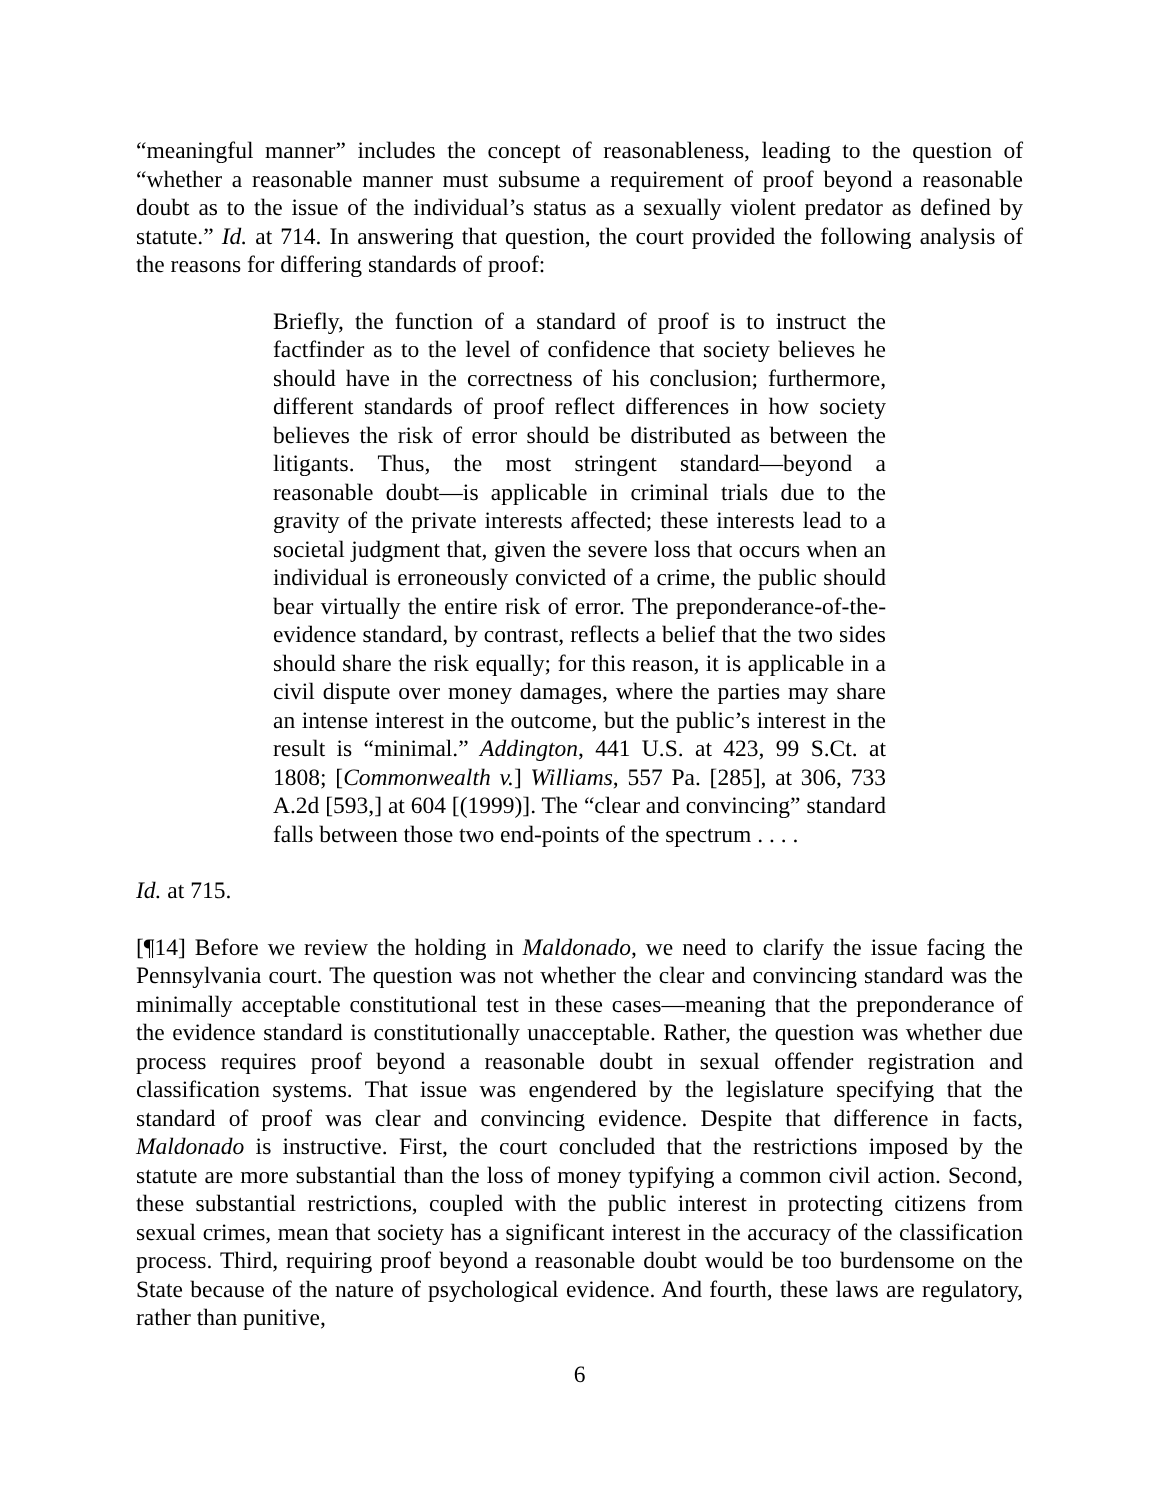“meaningful manner” includes the concept of reasonableness, leading to the question of “whether a reasonable manner must subsume a requirement of proof beyond a reasonable doubt as to the issue of the individual’s status as a sexually violent predator as defined by statute.” Id. at 714. In answering that question, the court provided the following analysis of the reasons for differing standards of proof:
Briefly, the function of a standard of proof is to instruct the factfinder as to the level of confidence that society believes he should have in the correctness of his conclusion; furthermore, different standards of proof reflect differences in how society believes the risk of error should be distributed as between the litigants. Thus, the most stringent standard—beyond a reasonable doubt—is applicable in criminal trials due to the gravity of the private interests affected; these interests lead to a societal judgment that, given the severe loss that occurs when an individual is erroneously convicted of a crime, the public should bear virtually the entire risk of error. The preponderance-of-the-evidence standard, by contrast, reflects a belief that the two sides should share the risk equally; for this reason, it is applicable in a civil dispute over money damages, where the parties may share an intense interest in the outcome, but the public’s interest in the result is “minimal.” Addington, 441 U.S. at 423, 99 S.Ct. at 1808; [Commonwealth v.] Williams, 557 Pa. [285], at 306, 733 A.2d [593,] at 604 [(1999)]. The “clear and convincing” standard falls between those two end-points of the spectrum . . . .
Id. at 715.
[¶14] Before we review the holding in Maldonado, we need to clarify the issue facing the Pennsylvania court. The question was not whether the clear and convincing standard was the minimally acceptable constitutional test in these cases—meaning that the preponderance of the evidence standard is constitutionally unacceptable. Rather, the question was whether due process requires proof beyond a reasonable doubt in sexual offender registration and classification systems. That issue was engendered by the legislature specifying that the standard of proof was clear and convincing evidence. Despite that difference in facts, Maldonado is instructive. First, the court concluded that the restrictions imposed by the statute are more substantial than the loss of money typifying a common civil action. Second, these substantial restrictions, coupled with the public interest in protecting citizens from sexual crimes, mean that society has a significant interest in the accuracy of the classification process. Third, requiring proof beyond a reasonable doubt would be too burdensome on the State because of the nature of psychological evidence. And fourth, these laws are regulatory, rather than punitive,
6